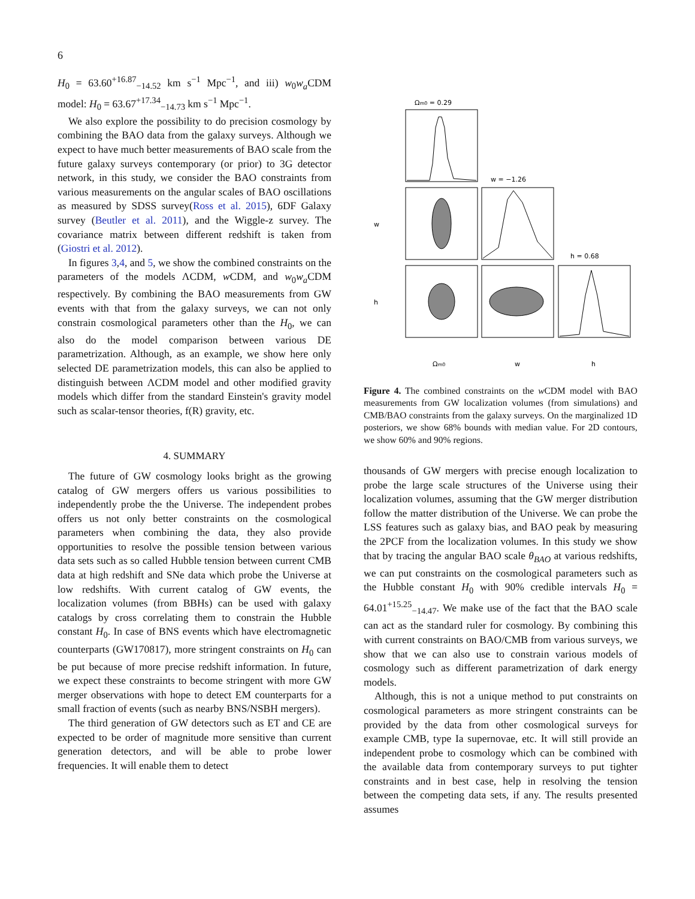6
H<sub>0</sub> = 63.60<sup>+16.87</sup><sub>−14.52</sub> km s<sup>−1</sup> Mpc<sup>−1</sup>, and iii) w<sub>0</sub>w<sub>a</sub> CDM model: H<sub>0</sub> = 63.67<sup>+17.34</sup><sub>−14.73</sub> km s<sup>−1</sup> Mpc<sup>−1</sup>.
We also explore the possibility to do precision cosmology by combining the BAO data from the galaxy surveys. Although we expect to have much better measurements of BAO scale from the future galaxy surveys contemporary (or prior) to 3G detector network, in this study, we consider the BAO constraints from various measurements on the angular scales of BAO oscillations as measured by SDSS survey(Ross et al. 2015), 6DF Galaxy survey (Beutler et al. 2011), and the Wiggle-z survey. The covariance matrix between different redshift is taken from (Giostri et al. 2012).
In figures 3,4, and 5, we show the combined constraints on the parameters of the models ΛCDM, w CDM, and w<sub>0</sub>w<sub>a</sub> CDM respectively. By combining the BAO measurements from GW events with that from the galaxy surveys, we can not only constrain cosmological parameters other than the H<sub>0</sub>, we can also do the model comparison between various DE parametrization. Although, as an example, we show here only selected DE parametrization models, this can also be applied to distinguish between ΛCDM model and other modified gravity models which differ from the standard Einstein's gravity model such as scalar-tensor theories, f(R) gravity, etc.
4. SUMMARY
The future of GW cosmology looks bright as the growing catalog of GW mergers offers us various possibilities to independently probe the the Universe. The independent probes offers us not only better constraints on the cosmological parameters when combining the data, they also provide opportunities to resolve the possible tension between various data sets such as so called Hubble tension between current CMB data at high redshift and SNe data which probe the Universe at low redshifts. With current catalog of GW events, the localization volumes (from BBHs) can be used with galaxy catalogs by cross correlating them to constrain the Hubble constant H<sub>0</sub>. In case of BNS events which have electromagnetic counterparts (GW170817), more stringent constraints on H<sub>0</sub> can be put because of more precise redshift information. In future, we expect these constraints to become stringent with more GW merger observations with hope to detect EM counterparts for a small fraction of events (such as nearby BNS/NSBH mergers).
The third generation of GW detectors such as ET and CE are expected to be order of magnitude more sensitive than current generation detectors, and will be able to probe lower frequencies. It will enable them to detect
Ωm0 = 0.29
w = −1.26
h = 0.68
w
h
Ωm0
w
h
Figure 4. The combined constraints on the w CDM model with BAO measurements from GW localization volumes (from simulations) and CMB/BAO constraints from the galaxy surveys. On the marginalized 1D posteriors, we show 68% bounds with median value. For 2D contours, we show 60% and 90% regions.
thousands of GW mergers with precise enough localization to probe the large scale structures of the Universe using their localization volumes, assuming that the GW merger distribution follow the matter distribution of the Universe. We can probe the LSS features such as galaxy bias, and BAO peak by measuring the 2PCF from the localization volumes. In this study we show that by tracing the angular BAO scale θ<sub>BAO</sub> at various redshifts, we can put constraints on the cosmological parameters such as the Hubble constant H<sub>0</sub> with 90% credible intervals H<sub>0</sub> = 64.01<sup>+15.25</sup><sub>−14.47</sub>. We make use of the fact that the BAO scale can act as the standard ruler for cosmology. By combining this with current constraints on BAO/CMB from various surveys, we show that we can also use to constrain various models of cosmology such as different parametrization of dark energy models.
Although, this is not a unique method to put constraints on cosmological parameters as more stringent constraints can be provided by the data from other cosmological surveys for example CMB, type Ia supernovae, etc. It will still provide an independent probe to cosmology which can be combined with the available data from contemporary surveys to put tighter constraints and in best case, help in resolving the tension between the competing data sets, if any. The results presented assumes